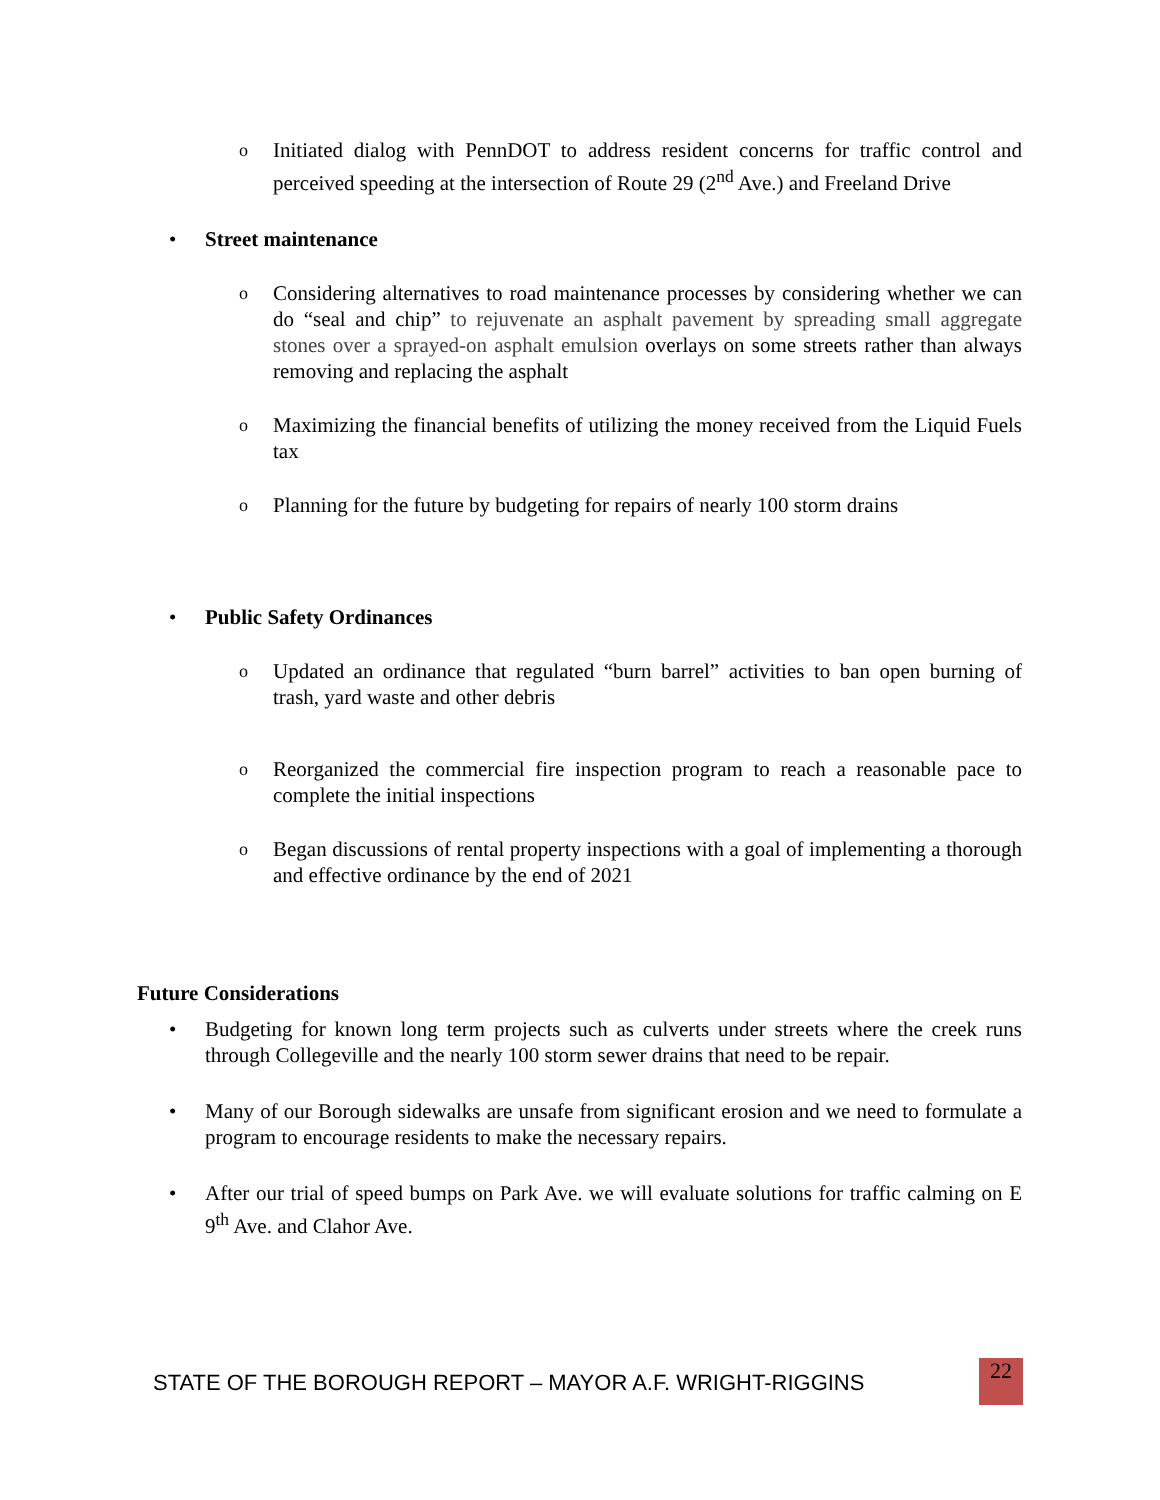o Initiated dialog with PennDOT to address resident concerns for traffic control and perceived speeding at the intersection of Route 29 (2<sup>nd</sup> Ave.) and Freeland Drive
• Street maintenance
o Considering alternatives to road maintenance processes by considering whether we can do “seal and chip” to rejuvenate an asphalt pavement by spreading small aggregate stones over a sprayed-on asphalt emulsion overlays on some streets rather than always removing and replacing the asphalt
o Maximizing the financial benefits of utilizing the money received from the Liquid Fuels tax
o Planning for the future by budgeting for repairs of nearly 100 storm drains
• Public Safety Ordinances
o Updated an ordinance that regulated “burn barrel” activities to ban open burning of trash, yard waste and other debris
o Reorganized the commercial fire inspection program to reach a reasonable pace to complete the initial inspections
o Began discussions of rental property inspections with a goal of implementing a thorough and effective ordinance by the end of 2021
Future Considerations
• Budgeting for known long term projects such as culverts under streets where the creek runs through Collegeville and the nearly 100 storm sewer drains that need to be repair.
• Many of our Borough sidewalks are unsafe from significant erosion and we need to formulate a program to encourage residents to make the necessary repairs.
• After our trial of speed bumps on Park Ave. we will evaluate solutions for traffic calming on E 9<sup>th</sup> Ave. and Clahor Ave.
STATE OF THE BOROUGH REPORT – MAYOR A.F. WRIGHT-RIGGINS
22